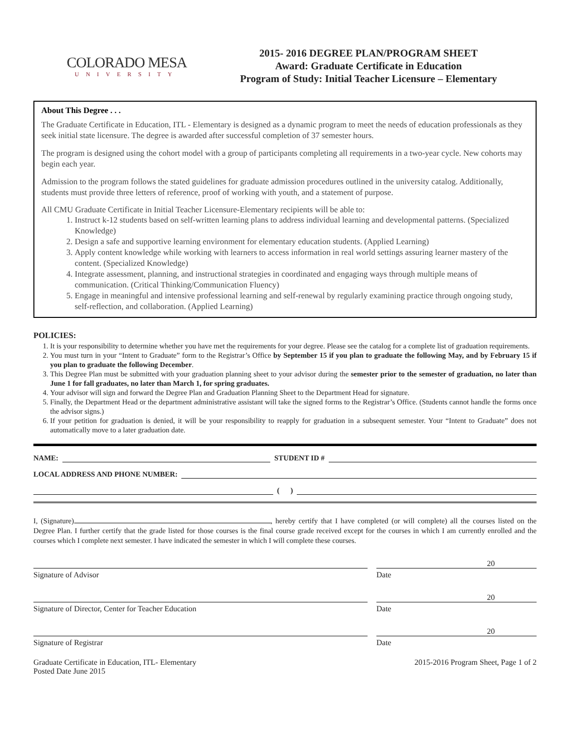COLORADO MESA
UNIVERSITY
2015- 2016 DEGREE PLAN/PROGRAM SHEET
Award: Graduate Certificate in Education
Program of Study: Initial Teacher Licensure – Elementary
About This Degree . . .
The Graduate Certificate in Education, ITL - Elementary is designed as a dynamic program to meet the needs of education professionals as they seek initial state licensure. The degree is awarded after successful completion of 37 semester hours.
The program is designed using the cohort model with a group of participants completing all requirements in a two-year cycle. New cohorts may begin each year.
Admission to the program follows the stated guidelines for graduate admission procedures outlined in the university catalog. Additionally, students must provide three letters of reference, proof of working with youth, and a statement of purpose.
All CMU Graduate Certificate in Initial Teacher Licensure-Elementary recipients will be able to:
1. Instruct k-12 students based on self-written learning plans to address individual learning and developmental patterns. (Specialized Knowledge)
2. Design a safe and supportive learning environment for elementary education students. (Applied Learning)
3. Apply content knowledge while working with learners to access information in real world settings assuring learner mastery of the content. (Specialized Knowledge)
4. Integrate assessment, planning, and instructional strategies in coordinated and engaging ways through multiple means of communication. (Critical Thinking/Communication Fluency)
5. Engage in meaningful and intensive professional learning and self-renewal by regularly examining practice through ongoing study, self-reflection, and collaboration. (Applied Learning)
POLICIES:
1. It is your responsibility to determine whether you have met the requirements for your degree. Please see the catalog for a complete list of graduation requirements.
2. You must turn in your “Intent to Graduate” form to the Registrar’s Office by September 15 if you plan to graduate the following May, and by February 15 if you plan to graduate the following December.
3. This Degree Plan must be submitted with your graduation planning sheet to your advisor during the semester prior to the semester of graduation, no later than June 1 for fall graduates, no later than March 1, for spring graduates.
4. Your advisor will sign and forward the Degree Plan and Graduation Planning Sheet to the Department Head for signature.
5. Finally, the Department Head or the department administrative assistant will take the signed forms to the Registrar’s Office. (Students cannot handle the forms once the advisor signs.)
6. If your petition for graduation is denied, it will be your responsibility to reapply for graduation in a subsequent semester. Your “Intent to Graduate” does not automatically move to a later graduation date.
NAME: STUDENT ID #
LOCAL ADDRESS AND PHONE NUMBER:
( )
I, (Signature) , hereby certify that I have completed (or will complete) all the courses listed on the Degree Plan. I further certify that the grade listed for those courses is the final course grade received except for the courses in which I am currently enrolled and the courses which I complete next semester. I have indicated the semester in which I will complete these courses.
20
Signature of Advisor Date
20
Signature of Director, Center for Teacher Education Date
20
Signature of Registrar Date
Graduate Certificate in Education, ITL- Elementary
Posted Date June 2015
2015-2016 Program Sheet, Page 1 of 2